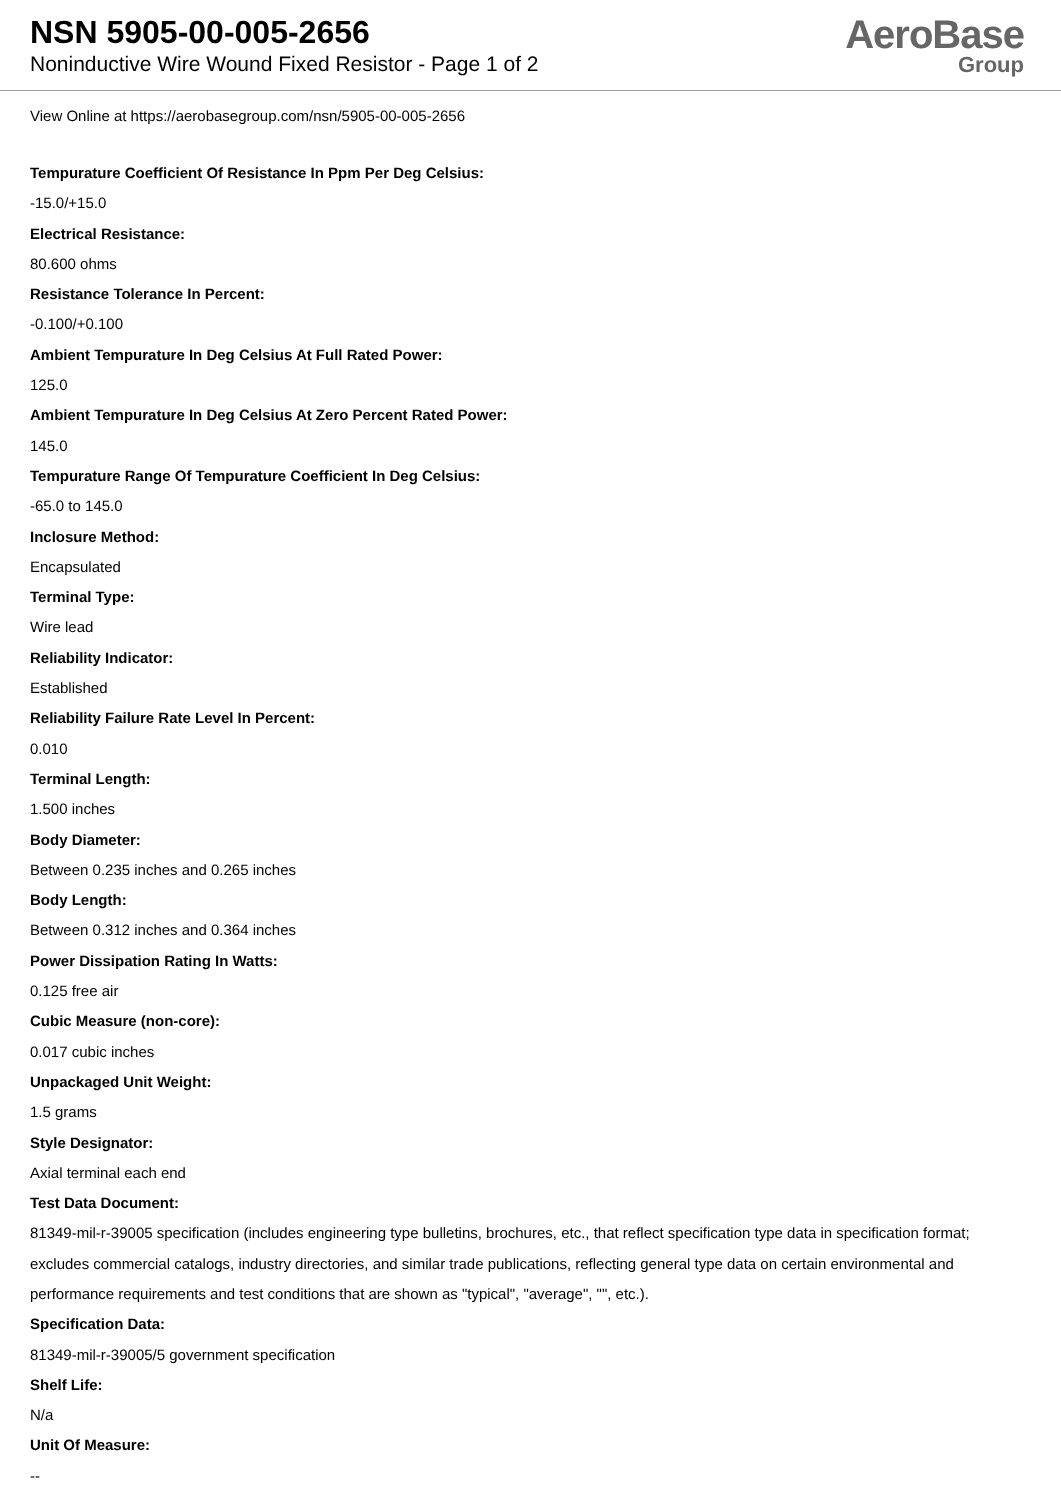NSN 5905-00-005-2656
Noninductive Wire Wound Fixed Resistor - Page 1 of 2
AeroBase
Group
View Online at https://aerobasegroup.com/nsn/5905-00-005-2656
Tempurature Coefficient Of Resistance In Ppm Per Deg Celsius:
-15.0/+15.0
Electrical Resistance:
80.600 ohms
Resistance Tolerance In Percent:
-0.100/+0.100
Ambient Tempurature In Deg Celsius At Full Rated Power:
125.0
Ambient Tempurature In Deg Celsius At Zero Percent Rated Power:
145.0
Tempurature Range Of Tempurature Coefficient In Deg Celsius:
-65.0 to 145.0
Inclosure Method:
Encapsulated
Terminal Type:
Wire lead
Reliability Indicator:
Established
Reliability Failure Rate Level In Percent:
0.010
Terminal Length:
1.500 inches
Body Diameter:
Between 0.235 inches and 0.265 inches
Body Length:
Between 0.312 inches and 0.364 inches
Power Dissipation Rating In Watts:
0.125 free air
Cubic Measure (non-core):
0.017 cubic inches
Unpackaged Unit Weight:
1.5 grams
Style Designator:
Axial terminal each end
Test Data Document:
81349-mil-r-39005 specification (includes engineering type bulletins, brochures, etc., that reflect specification type data in specification format; excludes commercial catalogs, industry directories, and similar trade publications, reflecting general type data on certain environmental and performance requirements and test conditions that are shown as "typical", "average", "", etc.).
Specification Data:
81349-mil-r-39005/5 government specification
Shelf Life:
N/a
Unit Of Measure:
--